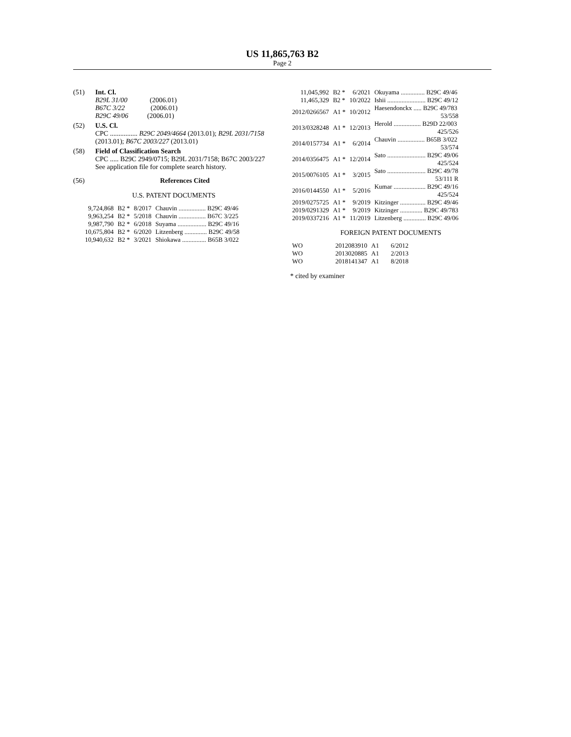US 11,865,763 B2
Page 2
(51) Int. Cl.
B29L 31/00 (2006.01)
B67C 3/22 (2006.01)
B29C 49/06 (2006.01)
(52) U.S. Cl.
CPC ................ B29C 2049/4664 (2013.01); B29L 2031/7158 (2013.01); B67C 2003/227 (2013.01)
(58) Field of Classification Search
CPC ..... B29C 2949/0715; B29L 2031/7158; B67C 2003/227
See application file for complete search history.
(56) References Cited
U.S. PATENT DOCUMENTS
| 9,724,868 | B2 * | 8/2017 | Chauvin ................. B29C 49/46 |
| 9,963,254 | B2 * | 5/2018 | Chauvin ................. B67C 3/225 |
| 9,987,790 | B2 * | 6/2018 | Suyama .................. B29C 49/16 |
| 10,675,804 | B2 * | 6/2020 | Litzenberg .............. B29C 49/58 |
| 10,940,632 | B2 * | 3/2021 | Shiokawa ............... B65B 3/022 |
| 11,045,992 | B2 * | 6/2021 | Okuyama ............... B29C 49/46 |
| 11,465,329 | B2 * | 10/2022 | Ishii ........................ B29C 49/12 |
| 2012/0266567 | A1 * | 10/2012 | Haesendonckx ..... B29C 49/783 53/558 |
| 2013/0328248 | A1 * | 12/2013 | Herold ................. B29D 22/003 425/526 |
| 2014/0157734 | A1 * | 6/2014 | Chauvin ................. B65B 3/022 53/574 |
| 2014/0356475 | A1 * | 12/2014 | Sato ........................ B29C 49/06 425/524 |
| 2015/0076105 | A1 * | 3/2015 | Sato ........................ B29C 49/78 53/111 R |
| 2016/0144550 | A1 * | 5/2016 | Kumar .................... B29C 49/16 425/524 |
| 2019/0275725 | A1 * | 9/2019 | Kitzinger ................ B29C 49/46 |
| 2019/0291329 | A1 * | 9/2019 | Kitzinger .............. B29C 49/783 |
| 2019/0337216 | A1 * | 11/2019 | Litzenberg .............. B29C 49/06 |
FOREIGN PATENT DOCUMENTS
| WO | 2012083910 | A1 | 6/2012 |
| WO | 2013020885 | A1 | 2/2013 |
| WO | 2018141347 | A1 | 8/2018 |
* cited by examiner